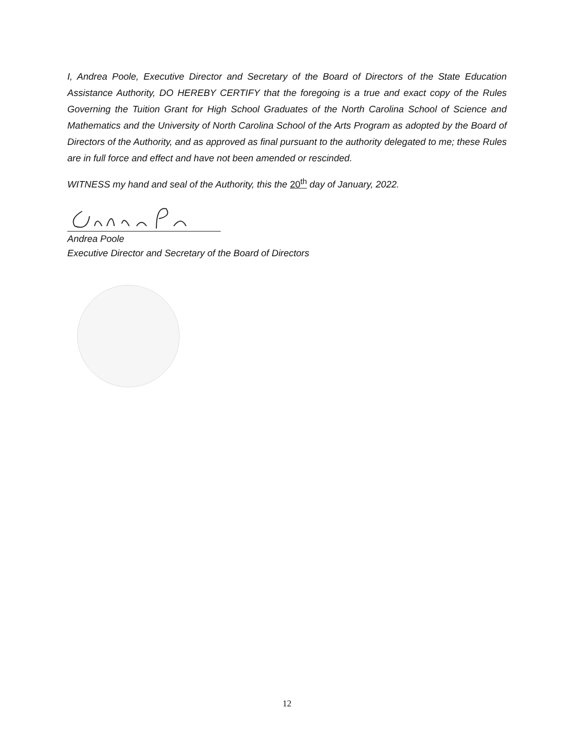I, Andrea Poole, Executive Director and Secretary of the Board of Directors of the State Education Assistance Authority, DO HEREBY CERTIFY that the foregoing is a true and exact copy of the Rules Governing the Tuition Grant for High School Graduates of the North Carolina School of Science and Mathematics and the University of North Carolina School of the Arts Program as adopted by the Board of Directors of the Authority, and as approved as final pursuant to the authority delegated to me; these Rules are in full force and effect and have not been amended or rescinded.
WITNESS my hand and seal of the Authority, this the 20<sup>th</sup> day of January, 2022.
Andrea Poole
Executive Director and Secretary of the Board of Directors
12